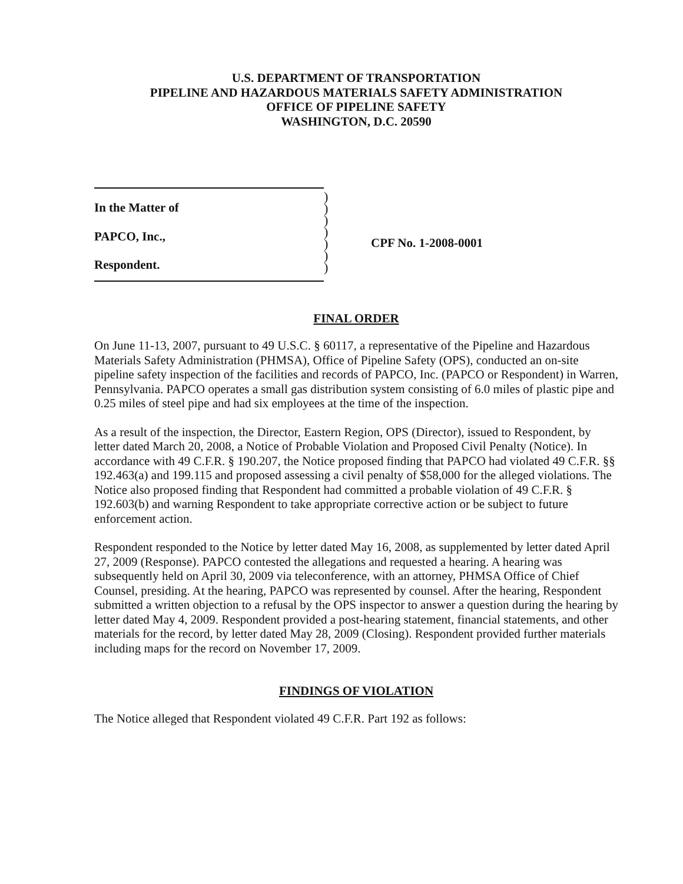U.S. DEPARTMENT OF TRANSPORTATION
PIPELINE AND HAZARDOUS MATERIALS SAFETY ADMINISTRATION
OFFICE OF PIPELINE SAFETY
WASHINGTON, D.C. 20590
In the Matter of
PAPCO, Inc.,
Respondent.
)
)
)
)
)
)
)
CPF No. 1-2008-0001
FINAL ORDER
On June 11-13, 2007, pursuant to 49 U.S.C. § 60117, a representative of the Pipeline and Hazardous Materials Safety Administration (PHMSA), Office of Pipeline Safety (OPS), conducted an on-site pipeline safety inspection of the facilities and records of PAPCO, Inc. (PAPCO or Respondent) in Warren, Pennsylvania. PAPCO operates a small gas distribution system consisting of 6.0 miles of plastic pipe and 0.25 miles of steel pipe and had six employees at the time of the inspection.
As a result of the inspection, the Director, Eastern Region, OPS (Director), issued to Respondent, by letter dated March 20, 2008, a Notice of Probable Violation and Proposed Civil Penalty (Notice). In accordance with 49 C.F.R. § 190.207, the Notice proposed finding that PAPCO had violated 49 C.F.R. §§ 192.463(a) and 199.115 and proposed assessing a civil penalty of $58,000 for the alleged violations. The Notice also proposed finding that Respondent had committed a probable violation of 49 C.F.R. § 192.603(b) and warning Respondent to take appropriate corrective action or be subject to future enforcement action.
Respondent responded to the Notice by letter dated May 16, 2008, as supplemented by letter dated April 27, 2009 (Response). PAPCO contested the allegations and requested a hearing. A hearing was subsequently held on April 30, 2009 via teleconference, with an attorney, PHMSA Office of Chief Counsel, presiding. At the hearing, PAPCO was represented by counsel. After the hearing, Respondent submitted a written objection to a refusal by the OPS inspector to answer a question during the hearing by letter dated May 4, 2009. Respondent provided a post-hearing statement, financial statements, and other materials for the record, by letter dated May 28, 2009 (Closing). Respondent provided further materials including maps for the record on November 17, 2009.
FINDINGS OF VIOLATION
The Notice alleged that Respondent violated 49 C.F.R. Part 192 as follows: